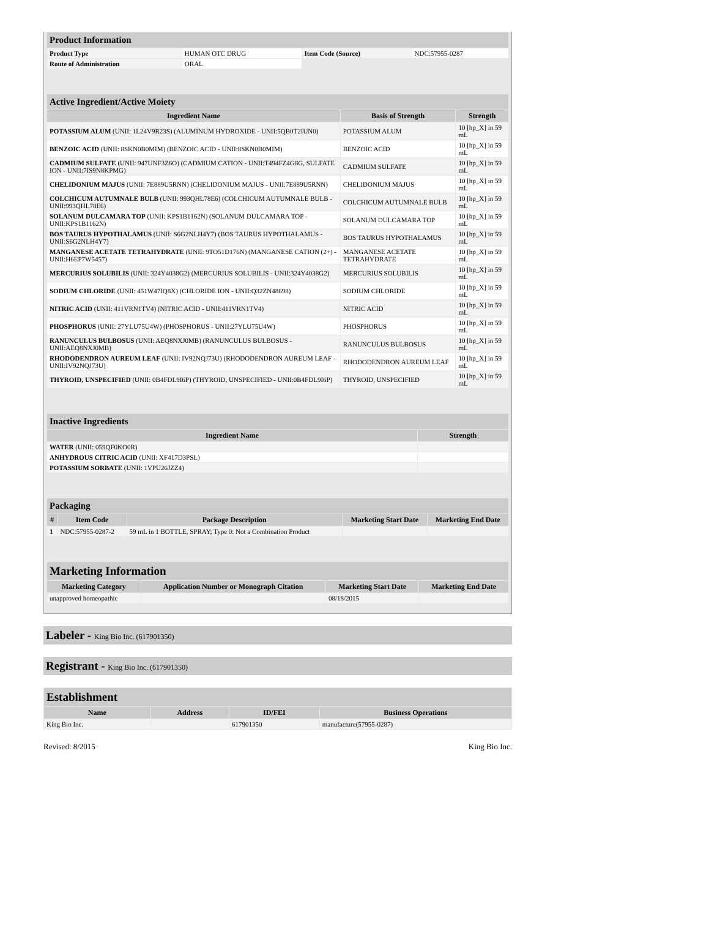| Product Information | | | |
| --- | --- | --- | --- |
| Product Type | HUMAN OTC DRUG | Item Code (Source) | NDC:57955-0287 |
| Route of Administration | ORAL | | |
| Active Ingredient/Active Moiety | | |
| --- | --- | --- |
| Ingredient Name | Basis of Strength | Strength |
| POTASSIUM ALUM (UNII: 1L24V9R23S) (ALUMINUM HYDROXIDE - UNII:5QB0T2IUN0) | POTASSIUM ALUM | 10 [hp_X] in 59 mL |
| BENZOIC ACID (UNII: 8SKN0B0MIM) (BENZOIC ACID - UNII:8SKN0B0MIM) | BENZOIC ACID | 10 [hp_X] in 59 mL |
| CADMIUM SULFATE (UNII: 947UNF3Z6O) (CADMIUM CATION - UNII:T494FZ4G8G, SULFATE ION - UNII:7IS9N8KPMG) | CADMIUM SULFATE | 10 [hp_X] in 59 mL |
| CHELIDONIUM MAJUS (UNII: 7E889U5RNN) (CHELIDONIUM MAJUS - UNII:7E889U5RNN) | CHELIDONIUM MAJUS | 10 [hp_X] in 59 mL |
| COLCHICUM AUTUMNALE BULB (UNII: 993QHL78E6) (COLCHICUM AUTUMNALE BULB - UNII:993QHL78E6) | COLCHICUM AUTUMNALE BULB | 10 [hp_X] in 59 mL |
| SOLANUM DULCAMARA TOP (UNII: KPS1B1162N) (SOLANUM DULCAMARA TOP - UNII:KPS1B1162N) | SOLANUM DULCAMARA TOP | 10 [hp_X] in 59 mL |
| BOS TAURUS HYPOTHALAMUS (UNII: S6G2NLH4Y7) (BOS TAURUS HYPOTHALAMUS - UNII:S6G2NLH4Y7) | BOS TAURUS HYPOTHALAMUS | 10 [hp_X] in 59 mL |
| MANGANESE ACETATE TETRAHYDRATE (UNII: 9TO51D176N) (MANGANESE CATION (2+) - UNII:H6EP7W5457) | MANGANESE ACETATE TETRAHYDRATE | 10 [hp_X] in 59 mL |
| MERCURIUS SOLUBILIS (UNII: 324Y4038G2) (MERCURIUS SOLUBILIS - UNII:324Y4038G2) | MERCURIUS SOLUBILIS | 10 [hp_X] in 59 mL |
| SODIUM CHLORIDE (UNII: 451W47IQ8X) (CHLORIDE ION - UNII:Q32ZN48698) | SODIUM CHLORIDE | 10 [hp_X] in 59 mL |
| NITRIC ACID (UNII: 411VRN1TV4) (NITRIC ACID - UNII:411VRN1TV4) | NITRIC ACID | 10 [hp_X] in 59 mL |
| PHOSPHORUS (UNII: 27YLU75U4W) (PHOSPHORUS - UNII:27YLU75U4W) | PHOSPHORUS | 10 [hp_X] in 59 mL |
| RANUNCULUS BULBOSUS (UNII: AEQ8NXJ0MB) (RANUNCULUS BULBOSUS - UNII:AEQ8NXJ0MB) | RANUNCULUS BULBOSUS | 10 [hp_X] in 59 mL |
| RHODODENDRON AUREUM LEAF (UNII: IV92NQJ73U) (RHODODENDRON AUREUM LEAF - UNII:IV92NQJ73U) | RHODODENDRON AUREUM LEAF | 10 [hp_X] in 59 mL |
| THYROID, UNSPECIFIED (UNII: 0B4FDL9I6P) (THYROID, UNSPECIFIED - UNII:0B4FDL9I6P) | THYROID, UNSPECIFIED | 10 [hp_X] in 59 mL |
| Inactive Ingredients | |
| --- | --- |
| Ingredient Name | Strength |
| WATER (UNII: 059QF0KO0R) | |
| ANHYDROUS CITRIC ACID (UNII: XF417D3PSL) | |
| POTASSIUM SORBATE (UNII: 1VPU26JZZ4) | |
| Packaging | | | | |
| --- | --- | --- | --- | --- |
| # | Item Code | Package Description | Marketing Start Date | Marketing End Date |
| 1 | NDC:57955-0287-2 | 59 mL in 1 BOTTLE, SPRAY; Type 0: Not a Combination Product | | |
| Marketing Information | | | |
| --- | --- | --- | --- |
| Marketing Category | Application Number or Monograph Citation | Marketing Start Date | Marketing End Date |
| unapproved homeopathic | | 08/18/2015 | |
Labeler - King Bio Inc. (617901350)
Registrant - King Bio Inc. (617901350)
| Establishment | | | |
| --- | --- | --- | --- |
| Name | Address | ID/FEI | Business Operations |
| King Bio Inc. | | 617901350 | manufacture(57955-0287) |
Revised: 8/2015 King Bio Inc.